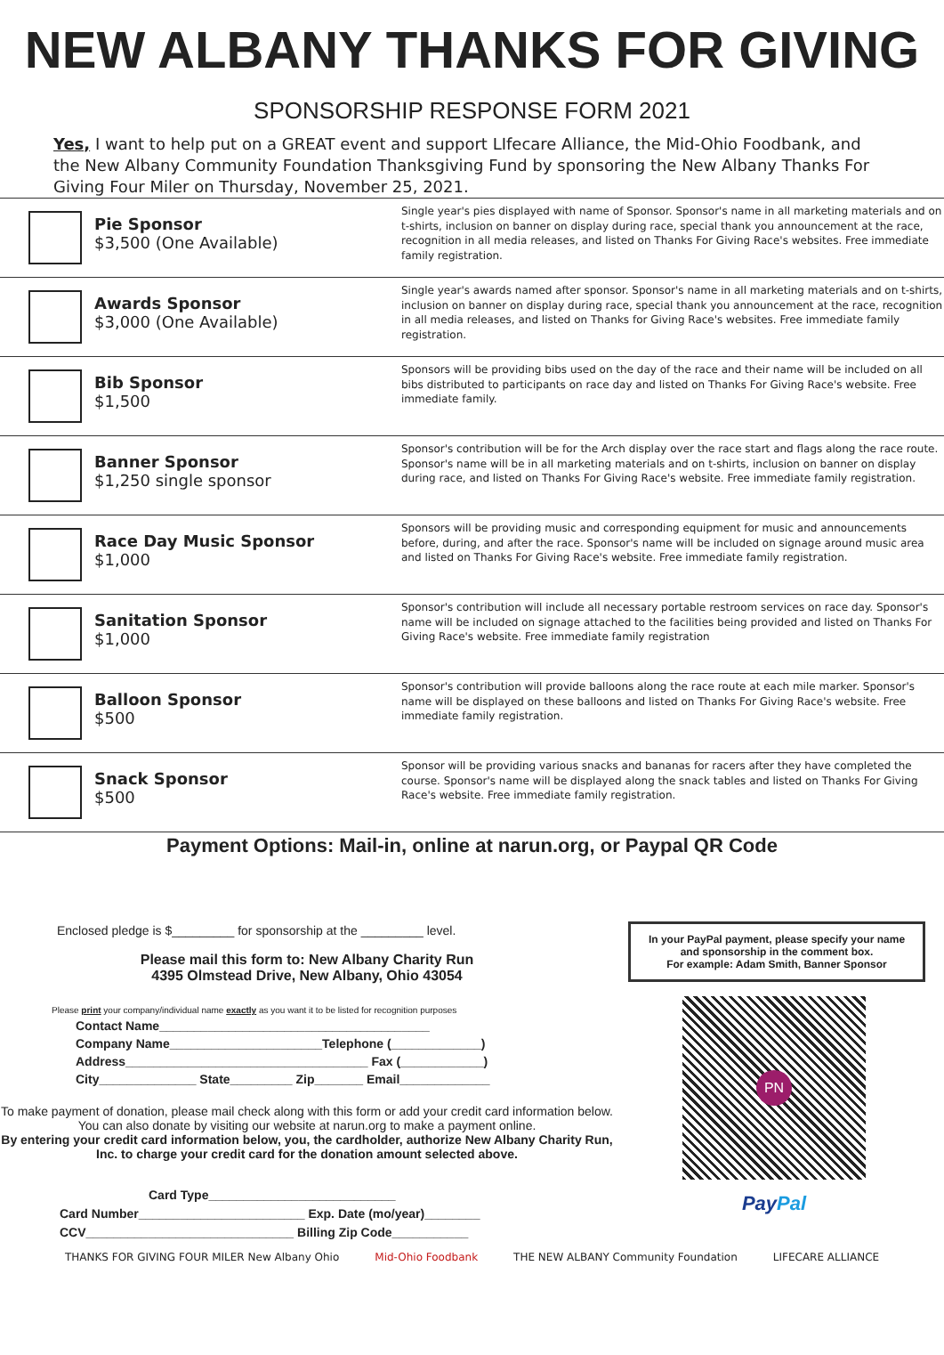NEW ALBANY THANKS FOR GIVING
SPONSORSHIP RESPONSE FORM 2021
Yes, I want to help put on a GREAT event and support LIfecare Alliance, the Mid-Ohio Foodbank, and the New Albany Community Foundation Thanksgiving Fund by sponsoring the New Albany Thanks For Giving Four Miler on Thursday, November 25, 2021.
| | Pie Sponsor $3,500 (One Available) | Single year's pies displayed with name of Sponsor. Sponsor's name in all marketing materials and on t-shirts, inclusion on banner on display during race, special thank you announcement at the race, recognition in all media releases, and listed on Thanks For Giving Race's websites. Free immediate family registration. |
| | Awards Sponsor $3,000 (One Available) | Single year's awards named after sponsor. Sponsor's name in all marketing materials and on t-shirts, inclusion on banner on display during race, special thank you announcement at the race, recognition in all media releases, and listed on Thanks for Giving Race's websites. Free immediate family registration. |
| | Bib Sponsor $1,500 | Sponsors will be providing bibs used on the day of the race and their name will be included on all bibs distributed to participants on race day and listed on Thanks For Giving Race's website. Free immediate family. |
| | Banner Sponsor $1,250 single sponsor | Sponsor's contribution will be for the Arch display over the race start and flags along the race route. Sponsor's name will be in all marketing materials and on t-shirts, inclusion on banner on display during race, and listed on Thanks For Giving Race's website. Free immediate family registration. |
| | Race Day Music Sponsor $1,000 | Sponsors will be providing music and corresponding equipment for music and announcements before, during, and after the race. Sponsor's name will be included on signage around music area and listed on Thanks For Giving Race's website. Free immediate family registration. |
| | Sanitation Sponsor $1,000 | Sponsor's contribution will include all necessary portable restroom services on race day. Sponsor's name will be included on signage attached to the facilities being provided and listed on Thanks For Giving Race's website. Free immediate family registration |
| | Balloon Sponsor $500 | Sponsor's contribution will provide balloons along the race route at each mile marker. Sponsor's name will be displayed on these balloons and listed on Thanks For Giving Race's website. Free immediate family registration. |
| | Snack Sponsor $500 | Sponsor will be providing various snacks and bananas for racers after they have completed the course. Sponsor's name will be displayed along the snack tables and listed on Thanks For Giving Race's website. Free immediate family registration. |
Payment Options: Mail-in, online at narun.org, or Paypal QR Code
Enclosed pledge is $_________ for sponsorship at the _________ level.
Please mail this form to: New Albany Charity Run
4395 Olmstead Drive, New Albany, Ohio 43054
Please print your company/individual name exactly as you want it to be listed for recognition purposes
Contact Name_______________________________________
Company Name______________________Telephone (_____________)
Address___________________________________ Fax (____________)
City______________ State_________ Zip_______ Email_____________
To make payment of donation, please mail check along with this form or add your credit card information below. You can also donate by visiting our website at narun.org to make a payment online.
By entering your credit card information below, you, the cardholder, authorize New Albany Charity Run, Inc. to charge your credit card for the donation amount selected above.
Card Type___________________________
Card Number________________________ Exp. Date (mo/year)________
CCV______________________________ Billing Zip Code___________
In your PayPal payment, please specify your name and sponsorship in the comment box.
For example: Adam Smith, Banner Sponsor
PN
PayPal
THANKS FOR GIVING FOUR MILER New Albany Ohio Mid-Ohio Foodbank THE NEW ALBANY Community Foundation LIFECARE ALLIANCE